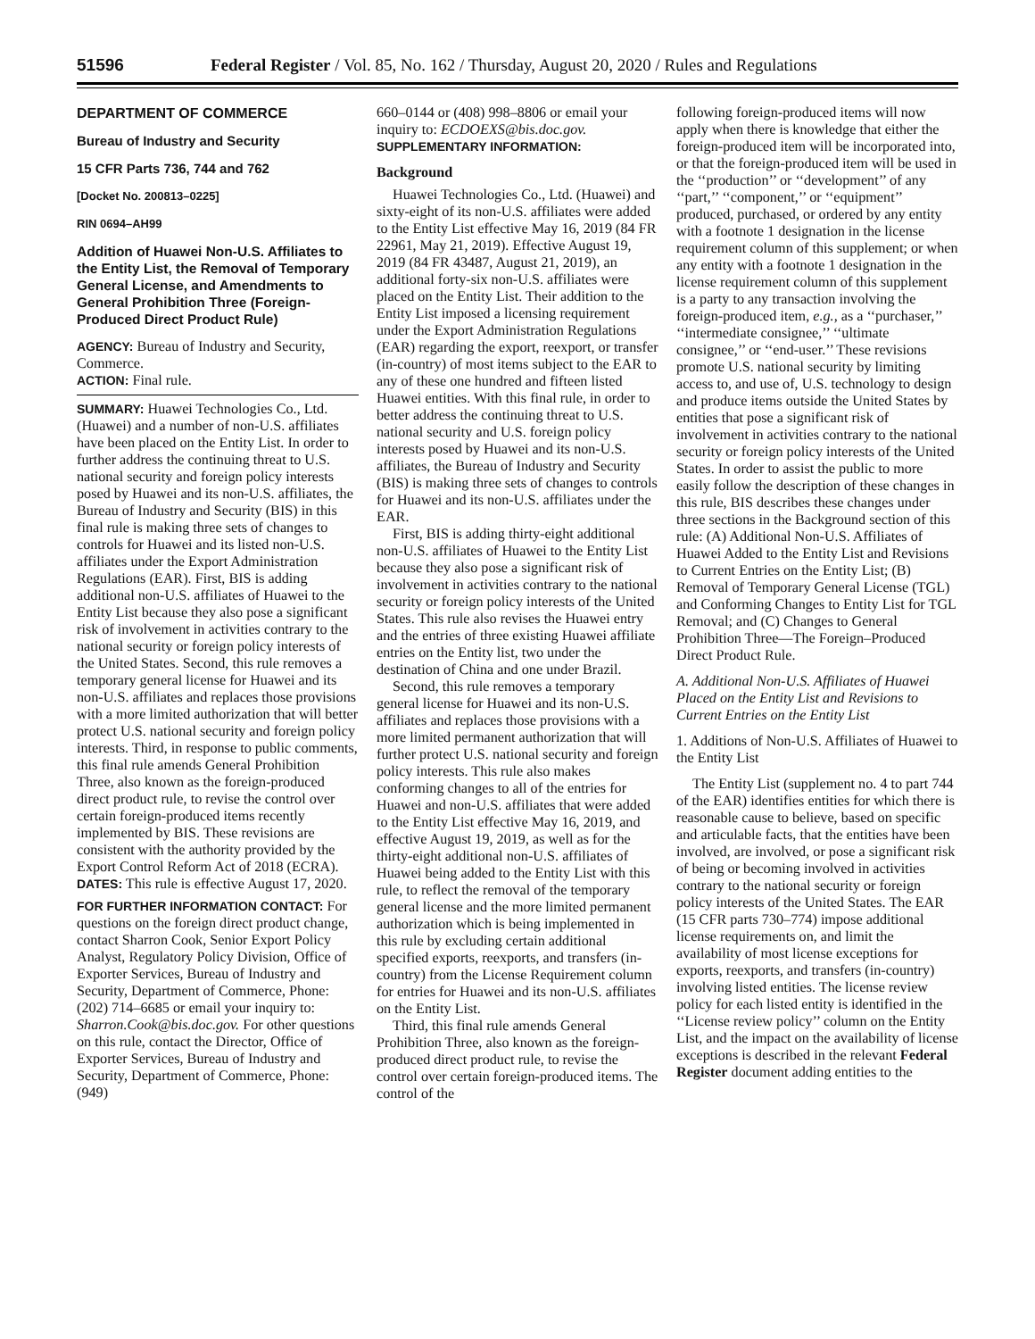51596 Federal Register / Vol. 85, No. 162 / Thursday, August 20, 2020 / Rules and Regulations
DEPARTMENT OF COMMERCE
Bureau of Industry and Security
15 CFR Parts 736, 744 and 762
[Docket No. 200813–0225]
RIN 0694–AH99
Addition of Huawei Non-U.S. Affiliates to the Entity List, the Removal of Temporary General License, and Amendments to General Prohibition Three (Foreign-Produced Direct Product Rule)
AGENCY: Bureau of Industry and Security, Commerce.
ACTION: Final rule.
SUMMARY: Huawei Technologies Co., Ltd. (Huawei) and a number of non-U.S. affiliates have been placed on the Entity List. In order to further address the continuing threat to U.S. national security and foreign policy interests posed by Huawei and its non-U.S. affiliates, the Bureau of Industry and Security (BIS) in this final rule is making three sets of changes to controls for Huawei and its listed non-U.S. affiliates under the Export Administration Regulations (EAR). First, BIS is adding additional non-U.S. affiliates of Huawei to the Entity List because they also pose a significant risk of involvement in activities contrary to the national security or foreign policy interests of the United States. Second, this rule removes a temporary general license for Huawei and its non-U.S. affiliates and replaces those provisions with a more limited authorization that will better protect U.S. national security and foreign policy interests. Third, in response to public comments, this final rule amends General Prohibition Three, also known as the foreign-produced direct product rule, to revise the control over certain foreign-produced items recently implemented by BIS. These revisions are consistent with the authority provided by the Export Control Reform Act of 2018 (ECRA).
DATES: This rule is effective August 17, 2020.
FOR FURTHER INFORMATION CONTACT: For questions on the foreign direct product change, contact Sharron Cook, Senior Export Policy Analyst, Regulatory Policy Division, Office of Exporter Services, Bureau of Industry and Security, Department of Commerce, Phone: (202) 714–6685 or email your inquiry to: Sharron.Cook@bis.doc.gov. For other questions on this rule, contact the Director, Office of Exporter Services, Bureau of Industry and Security, Department of Commerce, Phone: (949)
660–0144 or (408) 998–8806 or email your inquiry to: ECDOEXS@bis.doc.gov.
SUPPLEMENTARY INFORMATION:
Background
Huawei Technologies Co., Ltd. (Huawei) and sixty-eight of its non-U.S. affiliates were added to the Entity List effective May 16, 2019 (84 FR 22961, May 21, 2019). Effective August 19, 2019 (84 FR 43487, August 21, 2019), an additional forty-six non-U.S. affiliates were placed on the Entity List. Their addition to the Entity List imposed a licensing requirement under the Export Administration Regulations (EAR) regarding the export, reexport, or transfer (in-country) of most items subject to the EAR to any of these one hundred and fifteen listed Huawei entities. With this final rule, in order to better address the continuing threat to U.S. national security and U.S. foreign policy interests posed by Huawei and its non-U.S. affiliates, the Bureau of Industry and Security (BIS) is making three sets of changes to controls for Huawei and its non-U.S. affiliates under the EAR.
First, BIS is adding thirty-eight additional non-U.S. affiliates of Huawei to the Entity List because they also pose a significant risk of involvement in activities contrary to the national security or foreign policy interests of the United States. This rule also revises the Huawei entry and the entries of three existing Huawei affiliate entries on the Entity list, two under the destination of China and one under Brazil.
Second, this rule removes a temporary general license for Huawei and its non-U.S. affiliates and replaces those provisions with a more limited permanent authorization that will further protect U.S. national security and foreign policy interests. This rule also makes conforming changes to all of the entries for Huawei and non-U.S. affiliates that were added to the Entity List effective May 16, 2019, and effective August 19, 2019, as well as for the thirty-eight additional non-U.S. affiliates of Huawei being added to the Entity List with this rule, to reflect the removal of the temporary general license and the more limited permanent authorization which is being implemented in this rule by excluding certain additional specified exports, reexports, and transfers (in-country) from the License Requirement column for entries for Huawei and its non-U.S. affiliates on the Entity List.
Third, this final rule amends General Prohibition Three, also known as the foreign-produced direct product rule, to revise the control over certain foreign-produced items. The control of the
following foreign-produced items will now apply when there is knowledge that either the foreign-produced item will be incorporated into, or that the foreign-produced item will be used in the ‘‘production’’ or ‘‘development’’ of any ‘‘part,’’ ‘‘component,’’ or ‘‘equipment’’ produced, purchased, or ordered by any entity with a footnote 1 designation in the license requirement column of this supplement; or when any entity with a footnote 1 designation in the license requirement column of this supplement is a party to any transaction involving the foreign-produced item, e.g., as a ‘‘purchaser,’’ ‘‘intermediate consignee,’’ ‘‘ultimate consignee,’’ or ‘‘end-user.’’ These revisions promote U.S. national security by limiting access to, and use of, U.S. technology to design and produce items outside the United States by entities that pose a significant risk of involvement in activities contrary to the national security or foreign policy interests of the United States. In order to assist the public to more easily follow the description of these changes in this rule, BIS describes these changes under three sections in the Background section of this rule: (A) Additional Non-U.S. Affiliates of Huawei Added to the Entity List and Revisions to Current Entries on the Entity List; (B) Removal of Temporary General License (TGL) and Conforming Changes to Entity List for TGL Removal; and (C) Changes to General Prohibition Three—The Foreign–Produced Direct Product Rule.
A. Additional Non-U.S. Affiliates of Huawei Placed on the Entity List and Revisions to Current Entries on the Entity List
1. Additions of Non-U.S. Affiliates of Huawei to the Entity List
The Entity List (supplement no. 4 to part 744 of the EAR) identifies entities for which there is reasonable cause to believe, based on specific and articulable facts, that the entities have been involved, are involved, or pose a significant risk of being or becoming involved in activities contrary to the national security or foreign policy interests of the United States. The EAR (15 CFR parts 730–774) impose additional license requirements on, and limit the availability of most license exceptions for exports, reexports, and transfers (in-country) involving listed entities. The license review policy for each listed entity is identified in the ‘‘License review policy’’ column on the Entity List, and the impact on the availability of license exceptions is described in the relevant Federal Register document adding entities to the